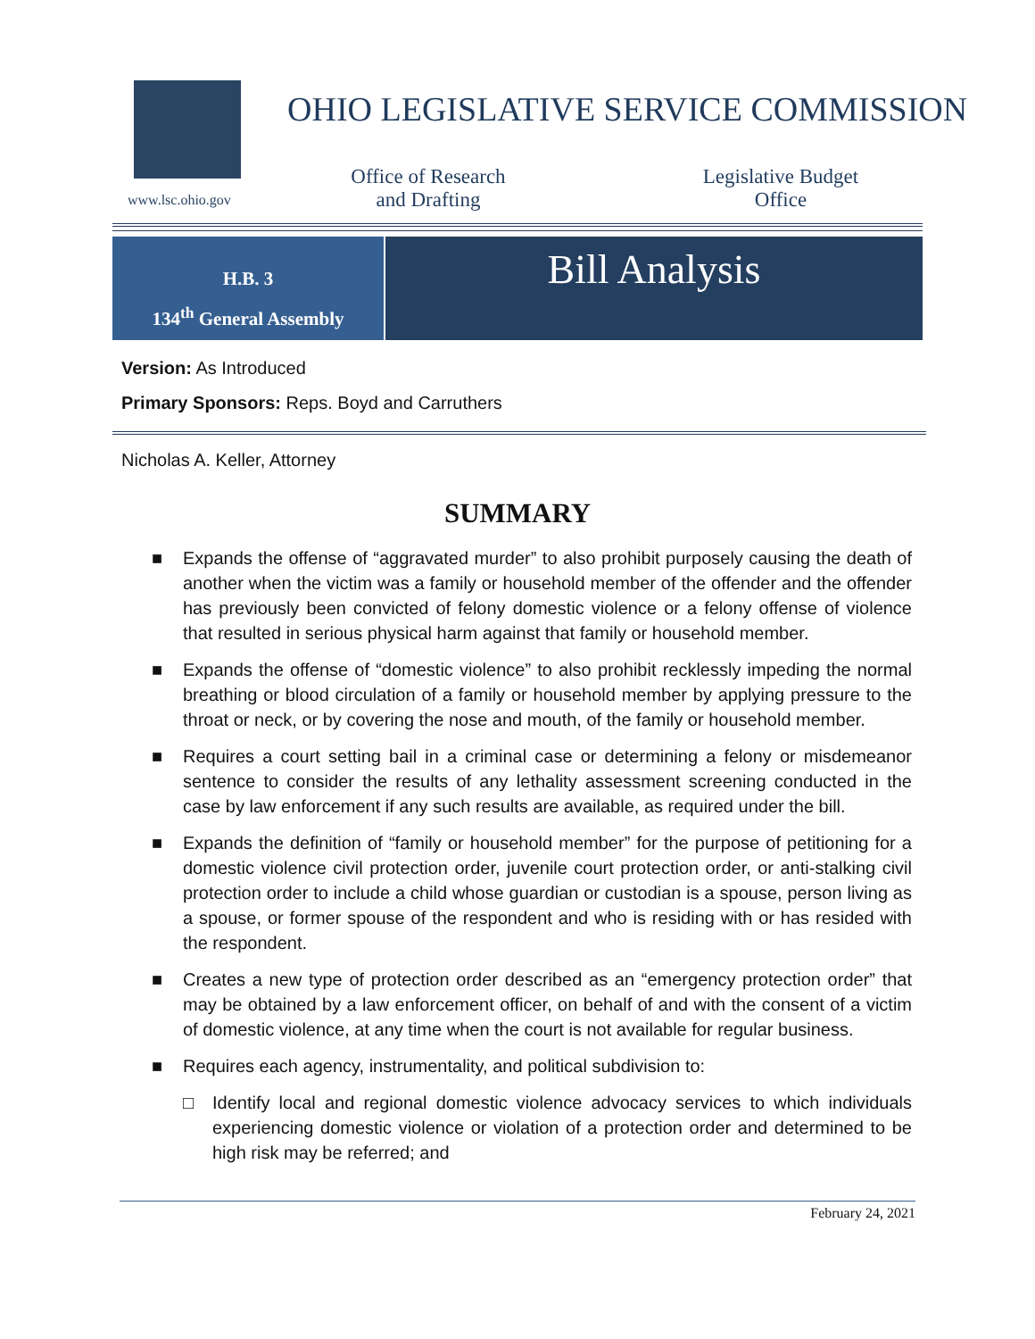www.lsc.ohio.gov
OHIO LEGISLATIVE SERVICE COMMISSION
Office of Research and Drafting
Legislative Budget Office
H.B. 3
134<sup>th</sup> General Assembly
Bill Analysis
Version: As Introduced
Primary Sponsors: Reps. Boyd and Carruthers
Nicholas A. Keller, Attorney
SUMMARY
■ Expands the offense of “aggravated murder” to also prohibit purposely causing the death of another when the victim was a family or household member of the offender and the offender has previously been convicted of felony domestic violence or a felony offense of violence that resulted in serious physical harm against that family or household member.
■ Expands the offense of “domestic violence” to also prohibit recklessly impeding the normal breathing or blood circulation of a family or household member by applying pressure to the throat or neck, or by covering the nose and mouth, of the family or household member.
■ Requires a court setting bail in a criminal case or determining a felony or misdemeanor sentence to consider the results of any lethality assessment screening conducted in the case by law enforcement if any such results are available, as required under the bill.
■ Expands the definition of “family or household member” for the purpose of petitioning for a domestic violence civil protection order, juvenile court protection order, or anti-stalking civil protection order to include a child whose guardian or custodian is a spouse, person living as a spouse, or former spouse of the respondent and who is residing with or has resided with the respondent.
■ Creates a new type of protection order described as an “emergency protection order” that may be obtained by a law enforcement officer, on behalf of and with the consent of a victim of domestic violence, at any time when the court is not available for regular business.
■ Requires each agency, instrumentality, and political subdivision to:
□ Identify local and regional domestic violence advocacy services to which individuals experiencing domestic violence or violation of a protection order and determined to be high risk may be referred; and
February 24, 2021